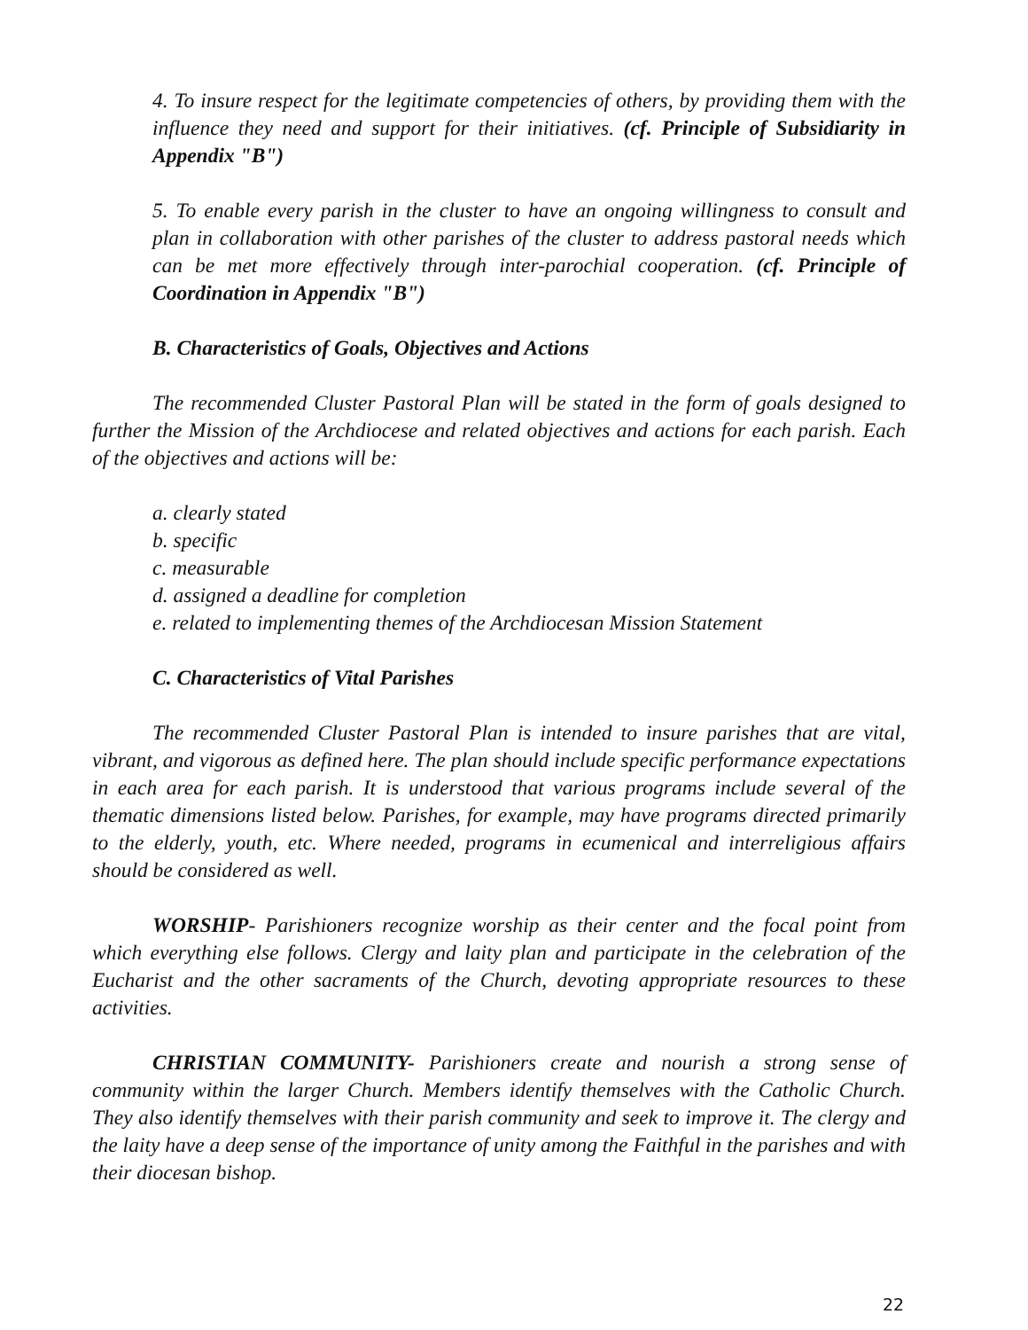4. To insure respect for the legitimate competencies of others, by providing them with the influence they need and support for their initiatives. (cf. Principle of Subsidiarity in Appendix "B")
5. To enable every parish in the cluster to have an ongoing willingness to consult and plan in collaboration with other parishes of the cluster to address pastoral needs which can be met more effectively through inter-parochial cooperation. (cf. Principle of Coordination in Appendix "B")
B. Characteristics of Goals, Objectives and Actions
The recommended Cluster Pastoral Plan will be stated in the form of goals designed to further the Mission of the Archdiocese and related objectives and actions for each parish. Each of the objectives and actions will be:
a. clearly stated
b. specific
c. measurable
d. assigned a deadline for completion
e. related to implementing themes of the Archdiocesan Mission Statement
C. Characteristics of Vital Parishes
The recommended Cluster Pastoral Plan is intended to insure parishes that are vital, vibrant, and vigorous as defined here. The plan should include specific performance expectations in each area for each parish. It is understood that various programs include several of the thematic dimensions listed below. Parishes, for example, may have programs directed primarily to the elderly, youth, etc. Where needed, programs in ecumenical and interreligious affairs should be considered as well.
WORSHIP- Parishioners recognize worship as their center and the focal point from which everything else follows. Clergy and laity plan and participate in the celebration of the Eucharist and the other sacraments of the Church, devoting appropriate resources to these activities.
CHRISTIAN COMMUNITY- Parishioners create and nourish a strong sense of community within the larger Church. Members identify themselves with the Catholic Church. They also identify themselves with their parish community and seek to improve it. The clergy and the laity have a deep sense of the importance of unity among the Faithful in the parishes and with their diocesan bishop.
22